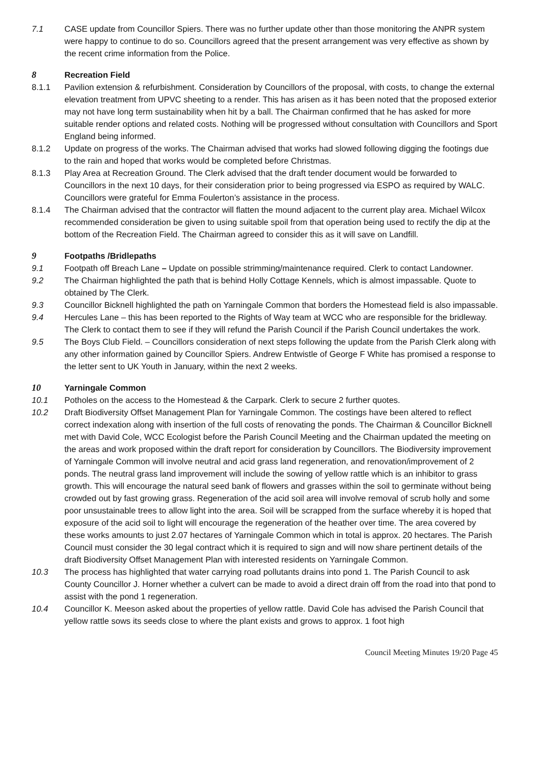7.1 CASE update from Councillor Spiers. There was no further update other than those monitoring the ANPR system were happy to continue to do so. Councillors agreed that the present arrangement was very effective as shown by the recent crime information from the Police.
8 Recreation Field
8.1.1 Pavilion extension & refurbishment. Consideration by Councillors of the proposal, with costs, to change the external elevation treatment from UPVC sheeting to a render. This has arisen as it has been noted that the proposed exterior may not have long term sustainability when hit by a ball. The Chairman confirmed that he has asked for more suitable render options and related costs. Nothing will be progressed without consultation with Councillors and Sport England being informed.
8.1.2 Update on progress of the works. The Chairman advised that works had slowed following digging the footings due to the rain and hoped that works would be completed before Christmas.
8.1.3 Play Area at Recreation Ground. The Clerk advised that the draft tender document would be forwarded to Councillors in the next 10 days, for their consideration prior to being progressed via ESPO as required by WALC. Councillors were grateful for Emma Foulerton’s assistance in the process.
8.1.4 The Chairman advised that the contractor will flatten the mound adjacent to the current play area. Michael Wilcox recommended consideration be given to using suitable spoil from that operation being used to rectify the dip at the bottom of the Recreation Field. The Chairman agreed to consider this as it will save on Landfill.
9 Footpaths /Bridlepaths
9.1 Footpath off Breach Lane – Update on possible strimming/maintenance required. Clerk to contact Landowner.
9.2 The Chairman highlighted the path that is behind Holly Cottage Kennels, which is almost impassable. Quote to obtained by The Clerk.
9.3 Councillor Bicknell highlighted the path on Yarningale Common that borders the Homestead field is also impassable.
9.4 Hercules Lane – this has been reported to the Rights of Way team at WCC who are responsible for the bridleway. The Clerk to contact them to see if they will refund the Parish Council if the Parish Council undertakes the work.
9.5 The Boys Club Field. – Councillors consideration of next steps following the update from the Parish Clerk along with any other information gained by Councillor Spiers. Andrew Entwistle of George F White has promised a response to the letter sent to UK Youth in January, within the next 2 weeks.
10 Yarningale Common
10.1 Potholes on the access to the Homestead & the Carpark. Clerk to secure 2 further quotes.
10.2 Draft Biodiversity Offset Management Plan for Yarningale Common. The costings have been altered to reflect correct indexation along with insertion of the full costs of renovating the ponds. The Chairman & Councillor Bicknell met with David Cole, WCC Ecologist before the Parish Council Meeting and the Chairman updated the meeting on the areas and work proposed within the draft report for consideration by Councillors. The Biodiversity improvement of Yarningale Common will involve neutral and acid grass land regeneration, and renovation/improvement of 2 ponds. The neutral grass land improvement will include the sowing of yellow rattle which is an inhibitor to grass growth. This will encourage the natural seed bank of flowers and grasses within the soil to germinate without being crowded out by fast growing grass. Regeneration of the acid soil area will involve removal of scrub holly and some poor unsustainable trees to allow light into the area. Soil will be scrapped from the surface whereby it is hoped that exposure of the acid soil to light will encourage the regeneration of the heather over time. The area covered by these works amounts to just 2.07 hectares of Yarningale Common which in total is approx. 20 hectares. The Parish Council must consider the 30 legal contract which it is required to sign and will now share pertinent details of the draft Biodiversity Offset Management Plan with interested residents on Yarningale Common.
10.3 The process has highlighted that water carrying road pollutants drains into pond 1. The Parish Council to ask County Councillor J. Horner whether a culvert can be made to avoid a direct drain off from the road into that pond to assist with the pond 1 regeneration.
10.4 Councillor K. Meeson asked about the properties of yellow rattle. David Cole has advised the Parish Council that yellow rattle sows its seeds close to where the plant exists and grows to approx. 1 foot high
Council Meeting Minutes 19/20 Page 45